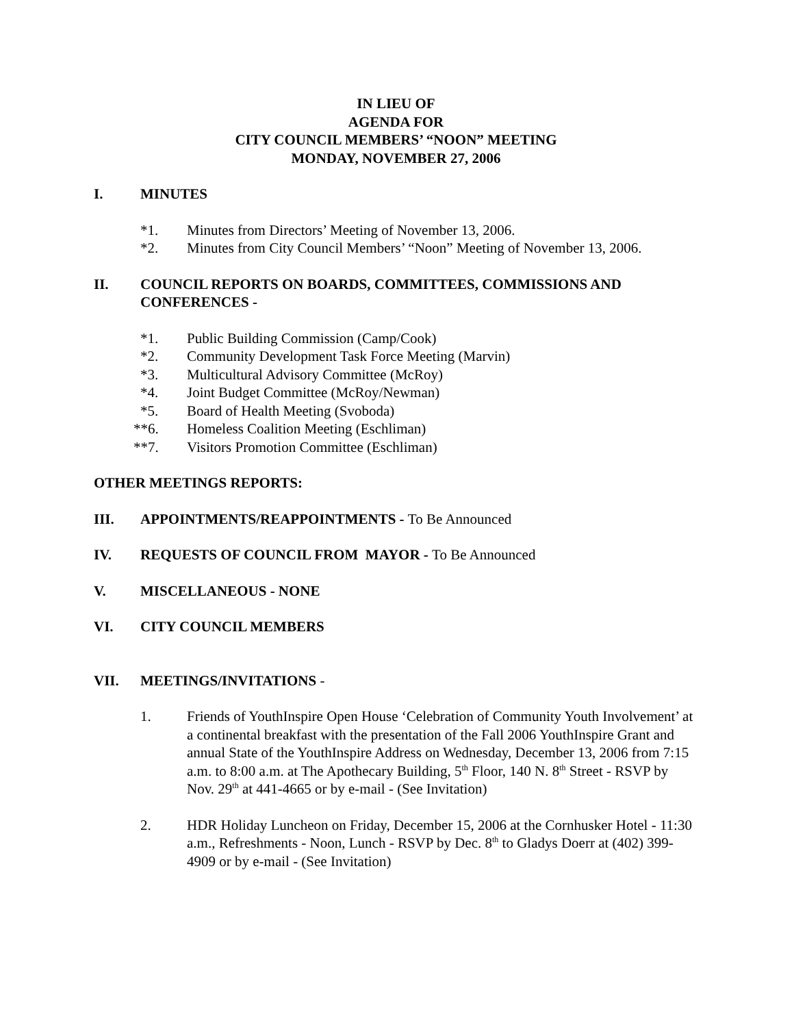IN LIEU OF
AGENDA FOR
CITY COUNCIL MEMBERS’ “NOON” MEETING
MONDAY, NOVEMBER 27, 2006
I. MINUTES
*1. Minutes from Directors’ Meeting of November 13, 2006.
*2. Minutes from City Council Members’ “Noon” Meeting of November 13, 2006.
II. COUNCIL REPORTS ON BOARDS, COMMITTEES, COMMISSIONS AND CONFERENCES -
*1. Public Building Commission (Camp/Cook)
*2. Community Development Task Force Meeting (Marvin)
*3. Multicultural Advisory Committee (McRoy)
*4. Joint Budget Committee (McRoy/Newman)
*5. Board of Health Meeting (Svoboda)
**6. Homeless Coalition Meeting (Eschliman)
**7. Visitors Promotion Committee (Eschliman)
OTHER MEETINGS REPORTS:
III. APPOINTMENTS/REAPPOINTMENTS - To Be Announced
IV. REQUESTS OF COUNCIL FROM MAYOR - To Be Announced
V. MISCELLANEOUS - NONE
VI. CITY COUNCIL MEMBERS
VII. MEETINGS/INVITATIONS -
1. Friends of YouthInspire Open House ‘Celebration of Community Youth Involvement’ at a continental breakfast with the presentation of the Fall 2006 YouthInspire Grant and annual State of the YouthInspire Address on Wednesday, December 13, 2006 from 7:15 a.m. to 8:00 a.m. at The Apothecary Building, 5<sup>th</sup> Floor, 140 N. 8<sup>th</sup> Street - RSVP by Nov. 29<sup>th</sup> at 441-4665 or by e-mail - (See Invitation)
2. HDR Holiday Luncheon on Friday, December 15, 2006 at the Cornhusker Hotel - 11:30 a.m., Refreshments - Noon, Lunch - RSVP by Dec. 8<sup>th</sup> to Gladys Doerr at (402) 399-4909 or by e-mail - (See Invitation)